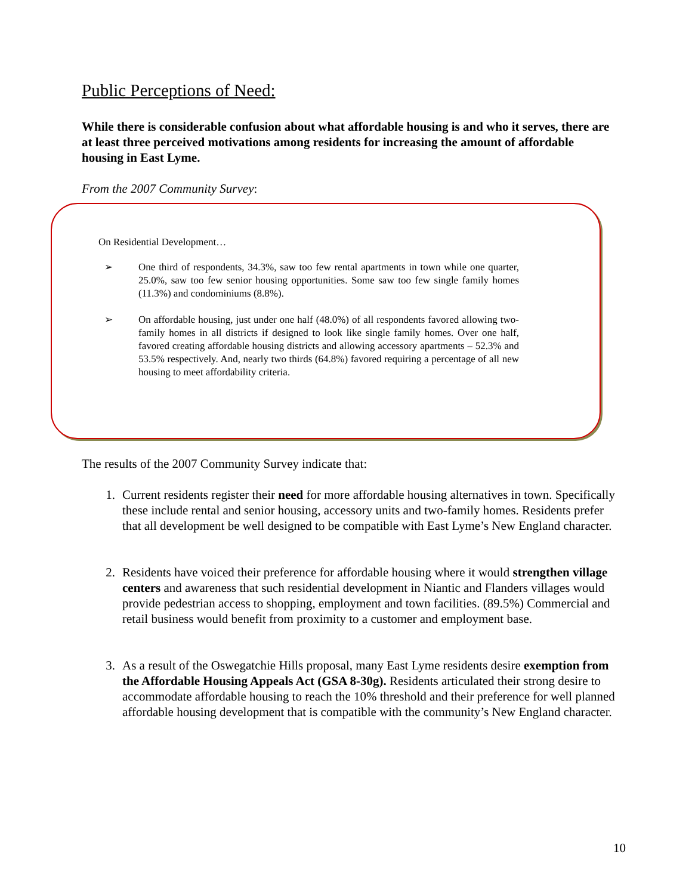Public Perceptions of Need:
While there is considerable confusion about what affordable housing is and who it serves, there are at least three perceived motivations among residents for increasing the amount of affordable housing in East Lyme.
From the 2007 Community Survey:
On Residential Development…
➢ One third of respondents, 34.3%, saw too few rental apartments in town while one quarter, 25.0%, saw too few senior housing opportunities. Some saw too few single family homes (11.3%) and condominiums (8.8%).
➢ On affordable housing, just under one half (48.0%) of all respondents favored allowing two-family homes in all districts if designed to look like single family homes. Over one half, favored creating affordable housing districts and allowing accessory apartments – 52.3% and 53.5% respectively. And, nearly two thirds (64.8%) favored requiring a percentage of all new housing to meet affordability criteria.
The results of the 2007 Community Survey indicate that:
1. Current residents register their need for more affordable housing alternatives in town. Specifically these include rental and senior housing, accessory units and two-family homes. Residents prefer that all development be well designed to be compatible with East Lyme’s New England character.
2. Residents have voiced their preference for affordable housing where it would strengthen village centers and awareness that such residential development in Niantic and Flanders villages would provide pedestrian access to shopping, employment and town facilities. (89.5%) Commercial and retail business would benefit from proximity to a customer and employment base.
3. As a result of the Oswegatchie Hills proposal, many East Lyme residents desire exemption from the Affordable Housing Appeals Act (GSA 8-30g). Residents articulated their strong desire to accommodate affordable housing to reach the 10% threshold and their preference for well planned affordable housing development that is compatible with the community’s New England character.
10